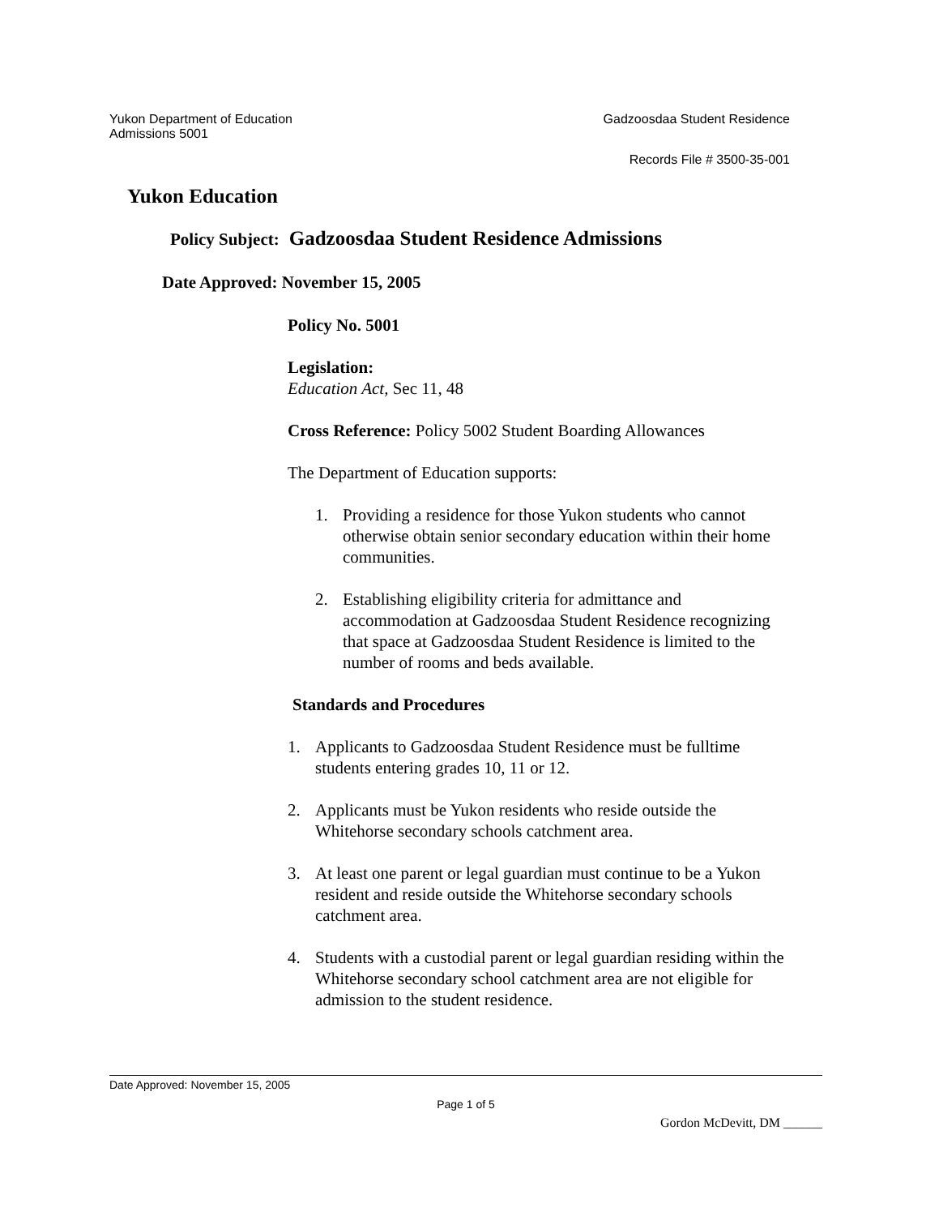Yukon Department of Education Gadzoosdaa Student Residence
Admissions 5001
Records File # 3500-35-001
Yukon Education
Policy Subject: Gadzoosdaa Student Residence Admissions
Date Approved: November 15, 2005
Policy No. 5001
Legislation:
Education Act, Sec 11, 48
Cross Reference: Policy 5002 Student Boarding Allowances
The Department of Education supports:
1. Providing a residence for those Yukon students who cannot otherwise obtain senior secondary education within their home communities.
2. Establishing eligibility criteria for admittance and accommodation at Gadzoosdaa Student Residence recognizing that space at Gadzoosdaa Student Residence is limited to the number of rooms and beds available.
Standards and Procedures
1. Applicants to Gadzoosdaa Student Residence must be fulltime students entering grades 10, 11 or 12.
2. Applicants must be Yukon residents who reside outside the Whitehorse secondary schools catchment area.
3. At least one parent or legal guardian must continue to be a Yukon resident and reside outside the Whitehorse secondary schools catchment area.
4. Students with a custodial parent or legal guardian residing within the Whitehorse secondary school catchment area are not eligible for admission to the student residence.
Date Approved: November 15, 2005
Page 1 of 5
Gordon McDevitt, DM ______